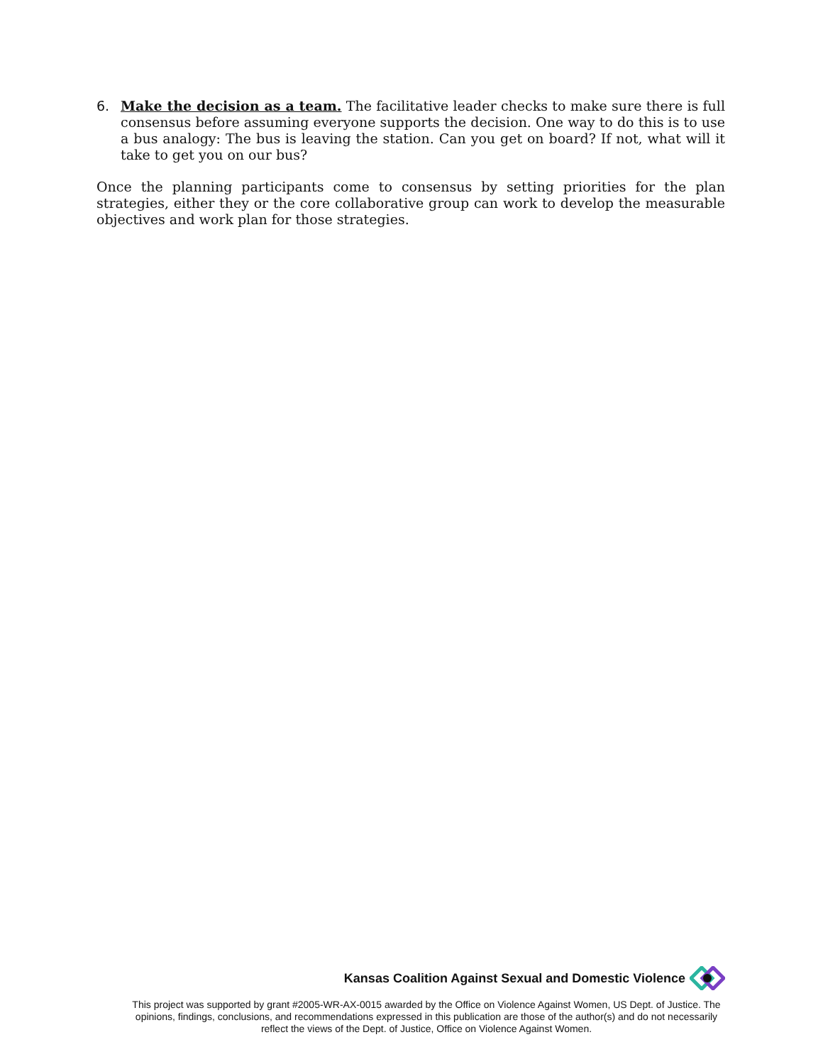6. Make the decision as a team. The facilitative leader checks to make sure there is full consensus before assuming everyone supports the decision. One way to do this is to use a bus analogy: The bus is leaving the station. Can you get on board? If not, what will it take to get you on our bus?
Once the planning participants come to consensus by setting priorities for the plan strategies, either they or the core collaborative group can work to develop the measurable objectives and work plan for those strategies.
Kansas Coalition Against Sexual and Domestic Violence
This project was supported by grant #2005-WR-AX-0015 awarded by the Office on Violence Against Women, US Dept. of Justice. The opinions, findings, conclusions, and recommendations expressed in this publication are those of the author(s) and do not necessarily reflect the views of the Dept. of Justice, Office on Violence Against Women.